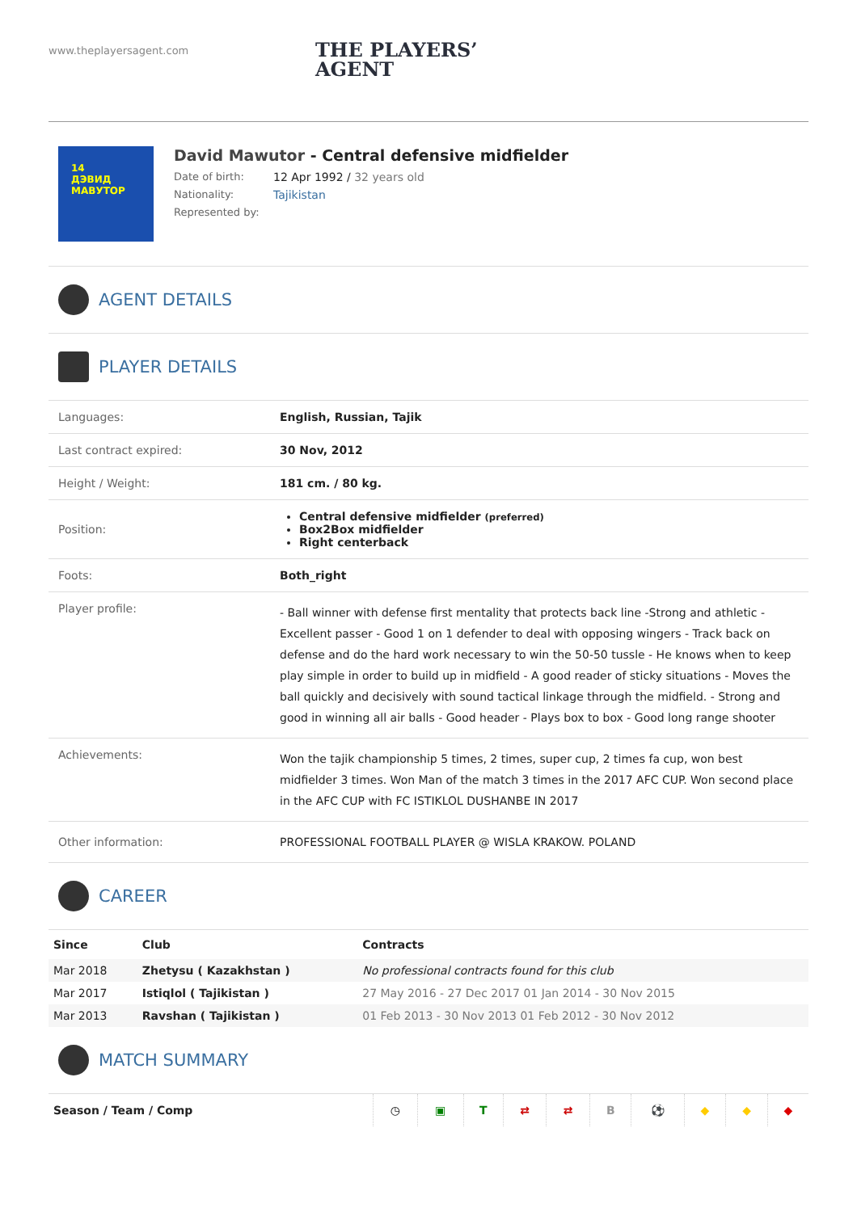www.theplayersagent.com
THE PLAYERS’
AGENT
14
ДЭВИД
МАВУТОР
David Mawutor - Central defensive midfielder
Date of birth: 12 Apr 1992 / 32 years old
Nationality: Tajikistan
Represented by:
AGENT DETAILS
PLAYER DETAILS
| Languages: | English, Russian, Tajik |
| Last contract expired: | 30 Nov, 2012 |
| Height / Weight: | 181 cm. / 80 kg. |
| Position: | Central defensive midfielder (preferred) Box2Box midfielder Right centerback |
| Foots: | Both_right |
| Player profile: | - Ball winner with defense first mentality that protects back line -Strong and athletic - Excellent passer - Good 1 on 1 defender to deal with opposing wingers - Track back on defense and do the hard work necessary to win the 50-50 tussle - He knows when to keep play simple in order to build up in midfield - A good reader of sticky situations - Moves the ball quickly and decisively with sound tactical linkage through the midfield. - Strong and good in winning all air balls - Good header - Plays box to box - Good long range shooter |
| Achievements: | Won the tajik championship 5 times, 2 times, super cup, 2 times fa cup, won best midfielder 3 times. Won Man of the match 3 times in the 2017 AFC CUP. Won second place in the AFC CUP with FC ISTIKLOL DUSHANBE IN 2017 |
| Other information: | PROFESSIONAL FOOTBALL PLAYER @ WISLA KRAKOW. POLAND |
CAREER
| Since | Club | Contracts |
| --- | --- | --- |
| Mar 2018 | Zhetysu ( Kazakhstan ) | No professional contracts found for this club |
| Mar 2017 | Istiqlol ( Tajikistan ) | 27 May 2016 - 27 Dec 2017 01 Jan 2014 - 30 Nov 2015 |
| Mar 2013 | Ravshan ( Tajikistan ) | 01 Feb 2013 - 30 Nov 2013 01 Feb 2012 - 30 Nov 2012 |
MATCH SUMMARY
| Season / Team / Comp | ◷ | ▣ | T | ⇄ | ⇄ | B | ⚽ | ◆ | ◆ | ◆ |